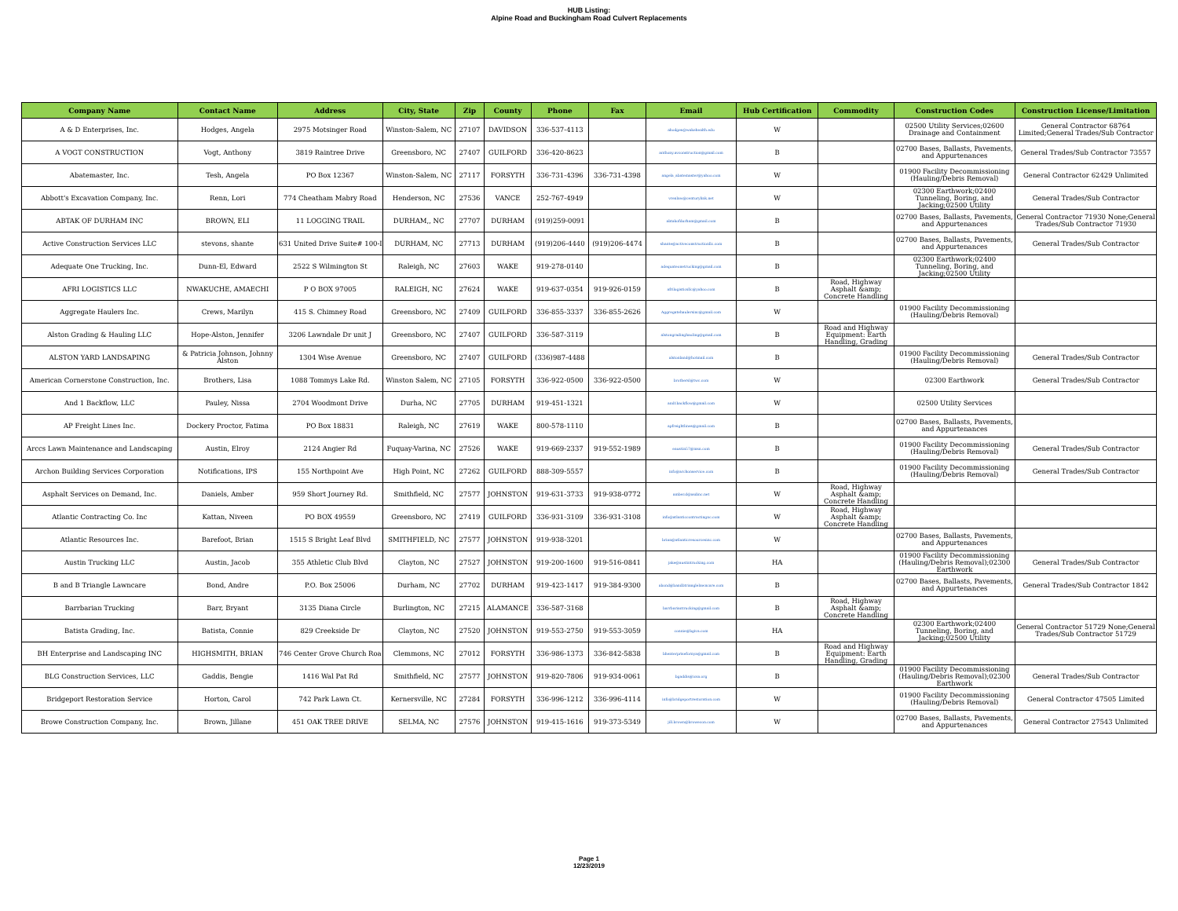HUB Listing:
Alpine Road and Buckingham Road Culvert Replacements
| Company Name | Contact Name | Address | City, State | Zip | County | Phone | Fax | Email | Hub Certification | Commodity | Construction Codes | Construction License/Limitation |
| --- | --- | --- | --- | --- | --- | --- | --- | --- | --- | --- | --- | --- |
| A & D Enterprises, Inc. | Hodges, Angela | 2975 Motsinger Road | Winston-Salem, NC | 27107 | DAVIDSON | 336-537-4113 | | ahodges@wakehealth.edu | W | | 02500 Utility Services;02600 Drainage and Containment | General Contractor 68764 Limited;General Trades/Sub Contractor |
| A VOGT CONSTRUCTION | Vogt, Anthony | 3819 Raintree Drive | Greensboro, NC | 27407 | GUILFORD | 336-420-8623 | | anthony.avconstruction@gmail.com | B | | 02700 Bases, Ballasts, Pavements, and Appurtenances | General Trades/Sub Contractor 73557 |
| Abatemaster, Inc. | Tesh, Angela | PO Box 12367 | Winston-Salem, NC | 27117 | FORSYTH | 336-731-4396 | 336-731-4398 | angela_abatemaster@yahoo.com | W | | 01900 Facility Decommissioning (Hauling/Debris Removal) | General Contractor 62429 Unlimited |
| Abbott's Excavation Company, Inc. | Renn, Lori | 774 Cheatham Mabry Road | Henderson, NC | 27536 | VANCE | 252-767-4949 | | vrenlaw@centurylink.net | W | | 02300 Earthwork;02400 Tunneling, Boring, and Jacking;02500 Utility | General Trades/Sub Contractor |
| ABTAK OF DURHAM INC | BROWN, ELI | 11 LOGGING TRAIL | DURHAM,, NC | 27707 | DURHAM | (919)259-0091 | | abtakofdurham@gmail.com | B | | 02700 Bases, Ballasts, Pavements, and Appurtenances | General Contractor 71930 None;General Trades/Sub Contractor 71930 |
| Active Construction Services LLC | stevons, shante | 631 United Drive Suite# 100-I | DURHAM, NC | 27713 | DURHAM | (919)206-4440 | (919)206-4474 | shante@activeconstructionllc.com | B | | 02700 Bases, Ballasts, Pavements, and Appurtenances | General Trades/Sub Contractor |
| Adequate One Trucking, Inc. | Dunn-El, Edward | 2522 S Wilmington St | Raleigh, NC | 27603 | WAKE | 919-278-0140 | | adequateonetrucking@gmail.com | B | | 02300 Earthwork;02400 Tunneling, Boring, and Jacking;02500 Utility | |
| AFRI LOGISTICS LLC | NWAKUCHE, AMAECHI | P O BOX 97005 | RALEIGH, NC | 27624 | WAKE | 919-637-0354 | 919-926-0159 | afrilogisticsllc@yahoo.com | B | Road, Highway Asphalt &amp; Concrete Handling | | |
| Aggregate Haulers Inc. | Crews, Marilyn | 415 S. Chimney Road | Greensboro, NC | 27409 | GUILFORD | 336-855-3337 | 336-855-2626 | Aggregatehaulersinc@gmail.com | W | | 01900 Facility Decommissioning (Hauling/Debris Removal) | |
| Alston Grading & Hauling LLC | Hope-Alston, Jennifer | 3206 Lawndale Dr unit J | Greensboro, NC | 27407 | GUILFORD | 336-587-3119 | | alstongradinghauling@gmail.com | B | Road and Highway Equipment: Earth Handling, Grading | | |
| ALSTON YARD LANDSAPING | & Patricia Johnson, Johnny Alston | 1304 Wise Avenue | Greensboro, NC | 27407 | GUILFORD | (336)987-4488 | | alstonland@hotmail.com | B | | 01900 Facility Decommissioning (Hauling/Debris Removal) | General Trades/Sub Contractor |
| American Cornerstone Construction, Inc. | Brothers, Lisa | 1088 Tommys Lake Rd. | Winston Salem, NC | 27105 | FORSYTH | 336-922-0500 | 336-922-0500 | brothersl@twc.com | W | | 02300 Earthwork | General Trades/Sub Contractor |
| And 1 Backflow, LLC | Pauley, Nissa | 2704 Woodmont Drive | Durha, NC | 27705 | DURHAM | 919-451-1321 | | and1backflow@gmail.com | W | | 02500 Utility Services | |
| AP Freight Lines Inc. | Dockery Proctor, Fatima | PO Box 18831 | Raleigh, NC | 27619 | WAKE | 800-578-1110 | | apfreightlines@gmail.com | B | | 02700 Bases, Ballasts, Pavements, and Appurtenances | |
| Arccs Lawn Maintenance and Landscaping | Austin, Elroy | 2124 Angier Rd | Fuquay-Varina, NC | 27526 | WAKE | 919-669-2337 | 919-552-1989 | eaustin57@msn.com | B | | 01900 Facility Decommissioning (Hauling/Debris Removal) | General Trades/Sub Contractor |
| Archon Building Services Corporation | Notifications, IPS | 155 Northpoint Ave | High Point, NC | 27262 | GUILFORD | 888-309-5557 | | info@archonservice.com | B | | 01900 Facility Decommissioning (Hauling/Debris Removal) | General Trades/Sub Contractor |
| Asphalt Services on Demand, Inc. | Daniels, Amber | 959 Short Journey Rd. | Smithfield, NC | 27577 | JOHNSTON | 919-631-3733 | 919-938-0772 | amber.d@asdinc.net | W | Road, Highway Asphalt &amp; Concrete Handling | | |
| Atlantic Contracting Co. Inc | Kattan, Niveen | PO BOX 49559 | Greensboro, NC | 27419 | GUILFORD | 336-931-3109 | 336-931-3108 | info@atlanticcontractingnc.com | W | Road, Highway Asphalt &amp; Concrete Handling | | |
| Atlantic Resources Inc. | Barefoot, Brian | 1515 S Bright Leaf Blvd | SMITHFIELD, NC | 27577 | JOHNSTON | 919-938-3201 | | brian@atlanticresourcesinc.com | W | | 02700 Bases, Ballasts, Pavements, and Appurtenances | |
| Austin Trucking LLC | Austin, Jacob | 355 Athletic Club Blvd | Clayton, NC | 27527 | JOHNSTON | 919-200-1600 | 919-516-0841 | jake@austintrucking.com | HA | | 01900 Facility Decommissioning (Hauling/Debris Removal);02300 Earthwork | General Trades/Sub Contractor |
| B and B Triangle Lawncare | Bond, Andre | P.O. Box 25006 | Durham, NC | 27702 | DURHAM | 919-423-1417 | 919-384-9300 | abond@bandbtrianglelawncare.com | B | | 02700 Bases, Ballasts, Pavements, and Appurtenances | General Trades/Sub Contractor 1842 |
| Barrbarian Trucking | Barr, Bryant | 3135 Diana Circle | Burlington, NC | 27215 | ALAMANCE | 336-587-3168 | | barrbariantrucking@gmail.com | B | Road, Highway Asphalt &amp; Concrete Handling | | |
| Batista Grading, Inc. | Batista, Connie | 829 Creekside Dr | Clayton, NC | 27520 | JOHNSTON | 919-553-2750 | 919-553-3059 | connie@bgiva.com | HA | | 02300 Earthwork;02400 Tunneling, Boring, and Jacking;02500 Utility | General Contractor 51729 None;General Trades/Sub Contractor 51729 |
| BH Enterprise and Landscaping INC | HIGHSMITH, BRIAN | 746 Center Grove Church Roa | Clemmons, NC | 27012 | FORSYTH | 336-986-1373 | 336-842-5838 | bhenterprisefornya@gmail.com | B | Road and Highway Equipment: Earth Handling, Grading | | |
| BLG Construction Services, LLC | Gaddis, Bengie | 1416 Wal Pat Rd | Smithfield, NC | 27577 | JOHNSTON | 919-820-7806 | 919-934-0061 | bgaddis@icsa.org | B | | 01900 Facility Decommissioning (Hauling/Debris Removal);02300 Earthwork | General Trades/Sub Contractor |
| Bridgeport Restoration Service | Horton, Carol | 742 Park Lawn Ct. | Kernersville, NC | 27284 | FORSYTH | 336-996-1212 | 336-996-4114 | info@bridgeportrestoration.com | W | | 01900 Facility Decommissioning (Hauling/Debris Removal) | General Contractor 47505 Limited |
| Browe Construction Company, Inc. | Brown, Jillane | 451 OAK TREE DRIVE | SELMA, NC | 27576 | JOHNSTON | 919-415-1616 | 919-373-5349 | jill.brown@browecon.com | W | | 02700 Bases, Ballasts, Pavements, and Appurtenances | General Contractor 27543 Unlimited |
Page 1
12/23/2019